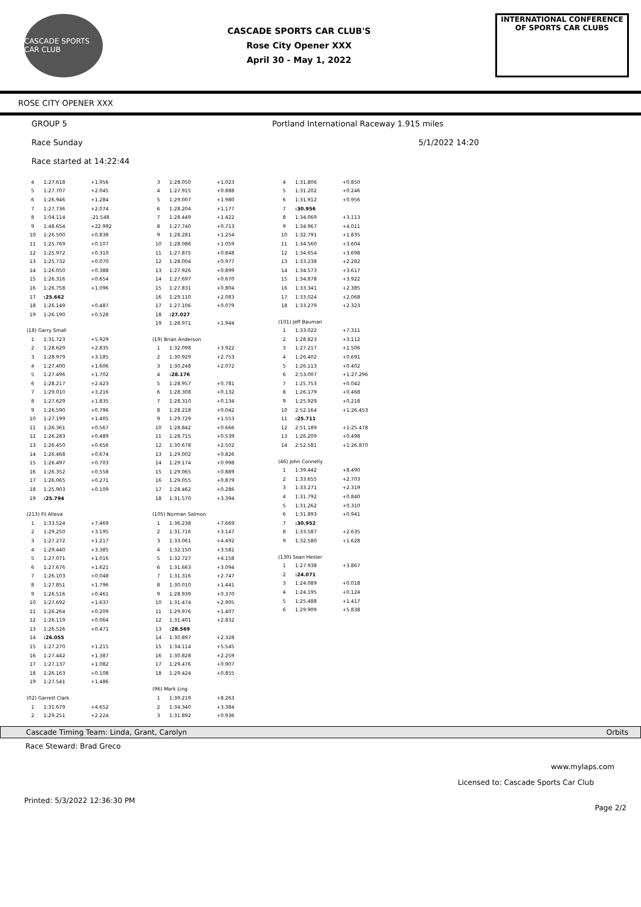CASCADE SPORTS CAR CLUB
CASCADE SPORTS CAR CLUB'S
Rose City Opener XXX
April 30 - May 1, 2022
INTERNATIONAL CONFERENCE
OF SPORTS CAR CLUBS
ROSE CITY OPENER XXX
GROUP 5 Portland International Raceway 1.915 miles
Race Sunday 5/1/2022 14:20
Race started at 14:22:44
| 4 | 1:27.618 | +1.956 |
| 5 | 1:27.707 | +2.045 |
| 6 | 1:26.946 | +1.284 |
| 7 | 1:27.736 | +2.074 |
| 8 | 1:04.114 | -21.548 |
| 9 | 1:48.654 | +22.992 |
| 10 | 1:26.500 | +0.838 |
| 11 | 1:25.769 | +0.107 |
| 12 | 1:25.972 | +0.310 |
| 13 | 1:25.732 | +0.070 |
| 14 | 1:26.050 | +0.388 |
| 15 | 1:26.316 | +0.654 |
| 16 | 1:26.758 | +1.096 |
| 17 | :25.662 | |
| 18 | 1:26.149 | +0.487 |
| 19 | 1:26.190 | +0.528 |
| (18) Garry Small | | |
| 1 | 1:31.723 | +5.929 |
| 2 | 1:28.629 | +2.835 |
| 3 | 1:28.979 | +3.185 |
| 4 | 1:27.400 | +1.606 |
| 5 | 1:27.496 | +1.702 |
| 6 | 1:28.217 | +2.423 |
| 7 | 1:29.010 | +3.216 |
| 8 | 1:27.629 | +1.835 |
| 9 | 1:26.590 | +0.796 |
| 10 | 1:27.199 | +1.405 |
| 11 | 1:26.361 | +0.567 |
| 12 | 1:26.283 | +0.489 |
| 13 | 1:26.450 | +0.656 |
| 14 | 1:26.468 | +0.674 |
| 15 | 1:26.497 | +0.703 |
| 16 | 1:26.352 | +0.558 |
| 17 | 1:26.065 | +0.271 |
| 18 | 1:25.903 | +0.109 |
| 19 | :25.794 | |
| (213) Fil Alleva | | |
| 1 | 1:33.524 | +7.469 |
| 2 | 1:29.250 | +3.195 |
| 3 | 1:27.272 | +1.217 |
| 4 | 1:29.440 | +3.385 |
| 5 | 1:27.071 | +1.016 |
| 6 | 1:27.676 | +1.621 |
| 7 | 1:26.103 | +0.048 |
| 8 | 1:27.851 | +1.796 |
| 9 | 1:26.516 | +0.461 |
| 10 | 1:27.692 | +1.637 |
| 11 | 1:26.264 | +0.209 |
| 12 | 1:26.119 | +0.064 |
| 13 | 1:26.526 | +0.471 |
| 14 | :26.055 | |
| 15 | 1:27.270 | +1.215 |
| 16 | 1:27.442 | +1.387 |
| 17 | 1:27.137 | +1.082 |
| 18 | 1:26.163 | +0.108 |
| 19 | 1:27.541 | +1.486 |
| (02) Garrett Clark | | |
| 1 | 1:31.679 | +4.652 |
| 2 | 1:29.251 | +2.224 |
| 3 | 1:28.050 | +1.023 |
| 4 | 1:27.915 | +0.888 |
| 5 | 1:29.007 | +1.980 |
| 6 | 1:28.204 | +1.177 |
| 7 | 1:28.449 | +1.422 |
| 8 | 1:27.740 | +0.713 |
| 9 | 1:28.281 | +1.254 |
| 10 | 1:28.086 | +1.059 |
| 11 | 1:27.875 | +0.848 |
| 12 | 1:28.004 | +0.977 |
| 13 | 1:27.926 | +0.899 |
| 14 | 1:27.697 | +0.670 |
| 15 | 1:27.831 | +0.804 |
| 16 | 1:29.110 | +2.083 |
| 17 | 1:27.106 | +0.079 |
| 18 | :27.027 | |
| 19 | 1:28.971 | +1.944 |
| (19) Brian Anderson | | |
| 1 | 1:32.098 | +3.922 |
| 2 | 1:30.929 | +2.753 |
| 3 | 1:30.248 | +2.072 |
| 4 | :28.176 | |
| 5 | 1:28.957 | +0.781 |
| 6 | 1:28.308 | +0.132 |
| 7 | 1:28.310 | +0.134 |
| 8 | 1:28.218 | +0.042 |
| 9 | 1:29.729 | +1.553 |
| 10 | 1:28.842 | +0.666 |
| 11 | 1:28.715 | +0.539 |
| 12 | 1:30.678 | +2.502 |
| 13 | 1:29.002 | +0.826 |
| 14 | 1:29.174 | +0.998 |
| 15 | 1:29.065 | +0.889 |
| 16 | 1:29.055 | +0.879 |
| 17 | 1:28.462 | +0.286 |
| 18 | 1:31.570 | +3.394 |
| (105) Norman Salmon | | |
| 1 | 1:36.238 | +7.669 |
| 2 | 1:31.716 | +3.147 |
| 3 | 1:33.061 | +4.492 |
| 4 | 1:32.150 | +3.581 |
| 5 | 1:32.727 | +4.158 |
| 6 | 1:31.663 | +3.094 |
| 7 | 1:31.316 | +2.747 |
| 8 | 1:30.010 | +1.441 |
| 9 | 1:28.939 | +0.370 |
| 10 | 1:31.474 | +2.905 |
| 11 | 1:29.976 | +1.407 |
| 12 | 1:31.401 | +2.832 |
| 13 | :28.569 | |
| 14 | 1:30.897 | +2.328 |
| 15 | 1:34.114 | +5.545 |
| 16 | 1:30.828 | +2.259 |
| 17 | 1:29.476 | +0.907 |
| 18 | 1:29.424 | +0.855 |
| (96) Mark Ling | | |
| 1 | 1:39.219 | +8.263 |
| 2 | 1:34.340 | +3.384 |
| 3 | 1:31.892 | +0.936 |
| 4 | 1:31.806 | +0.850 |
| 5 | 1:31.202 | +0.246 |
| 6 | 1:31.912 | +0.956 |
| 7 | :30.956 | |
| 8 | 1:34.069 | +3.113 |
| 9 | 1:34.967 | +4.011 |
| 10 | 1:32.791 | +1.835 |
| 11 | 1:34.560 | +3.604 |
| 12 | 1:34.654 | +3.698 |
| 13 | 1:33.238 | +2.282 |
| 14 | 1:34.573 | +3.617 |
| 15 | 1:34.878 | +3.922 |
| 16 | 1:33.341 | +2.385 |
| 17 | 1:33.024 | +2.068 |
| 18 | 1:33.279 | +2.323 |
| (101) Jeff Bauman | | |
| 1 | 1:33.022 | +7.311 |
| 2 | 1:28.823 | +3.112 |
| 3 | 1:27.217 | +1.506 |
| 4 | 1:26.402 | +0.691 |
| 5 | 1:26.113 | +0.402 |
| 6 | 2:53.007 | +1:27.296 |
| 7 | 1:25.753 | +0.042 |
| 8 | 1:26.179 | +0.468 |
| 9 | 1:25.929 | +0.218 |
| 10 | 2:52.164 | +1:26.453 |
| 11 | :25.711 | |
| 12 | 2:51.189 | +1:25.478 |
| 13 | 1:26.209 | +0.498 |
| 14 | 2:52.581 | +1:26.870 |
| (46) John Connelly | | |
| 1 | 1:39.442 | +8.490 |
| 2 | 1:33.655 | +2.703 |
| 3 | 1:33.271 | +2.319 |
| 4 | 1:31.792 | +0.840 |
| 5 | 1:31.262 | +0.310 |
| 6 | 1:31.893 | +0.941 |
| 7 | :30.952 | |
| 8 | 1:33.587 | +2.635 |
| 9 | 1:32.580 | +1.628 |
| (130) Sean Hester | | |
| 1 | 1:27.938 | +3.867 |
| 2 | :24.071 | |
| 3 | 1:24.089 | +0.018 |
| 4 | 1:24.195 | +0.124 |
| 5 | 1:25.488 | +1.417 |
| 6 | 1:29.909 | +5.838 |
Cascade Timing Team: Linda, Grant, Carolyn Orbits
Race Steward: Brad Greco
www.mylaps.com
Licensed to: Cascade Sports Car Club
Printed: 5/3/2022 12:36:30 PM Page 2/2